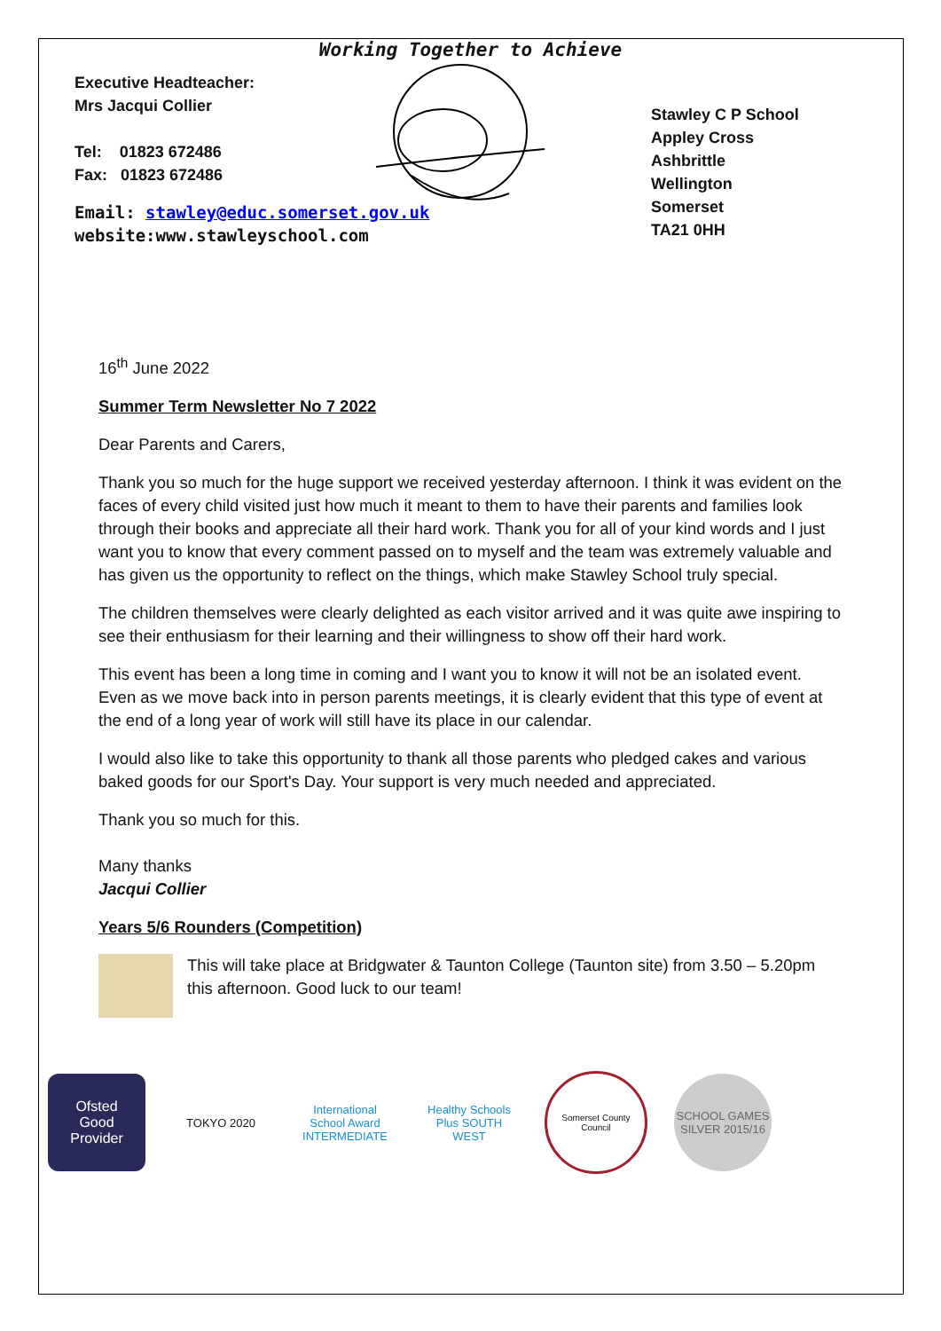Working Together to Achieve
Executive Headteacher:
Mrs Jacqui Collier
Tel: 01823 672486
Fax: 01823 672486
Email: stawley@educ.somerset.gov.uk
website:www.stawleyschool.com
Stawley C P School
Appley Cross
Ashbrittle
Wellington
Somerset
TA21 0HH
16<sup>th</sup> June 2022
Summer Term Newsletter No 7 2022
Dear Parents and Carers,
Thank you so much for the huge support we received yesterday afternoon. I think it was evident on the faces of every child visited just how much it meant to them to have their parents and families look through their books and appreciate all their hard work. Thank you for all of your kind words and I just want you to know that every comment passed on to myself and the team was extremely valuable and has given us the opportunity to reflect on the things, which make Stawley School truly special.
The children themselves were clearly delighted as each visitor arrived and it was quite awe inspiring to see their enthusiasm for their learning and their willingness to show off their hard work.
This event has been a long time in coming and I want you to know it will not be an isolated event. Even as we move back into in person parents meetings, it is clearly evident that this type of event at the end of a long year of work will still have its place in our calendar.
I would also like to take this opportunity to thank all those parents who pledged cakes and various baked goods for our Sport's Day. Your support is very much needed and appreciated.
Thank you so much for this.
Many thanks
Jacqui Collier
Years 5/6 Rounders (Competition)
This will take place at Bridgwater & Taunton College (Taunton site) from 3.50 – 5.20pm this afternoon. Good luck to our team!
Ofsted
Good
Provider
TOKYO 2020
International School Award INTERMEDIATE
Healthy Schools Plus SOUTH WEST
Somerset County Council
SCHOOL GAMES SILVER 2015/16